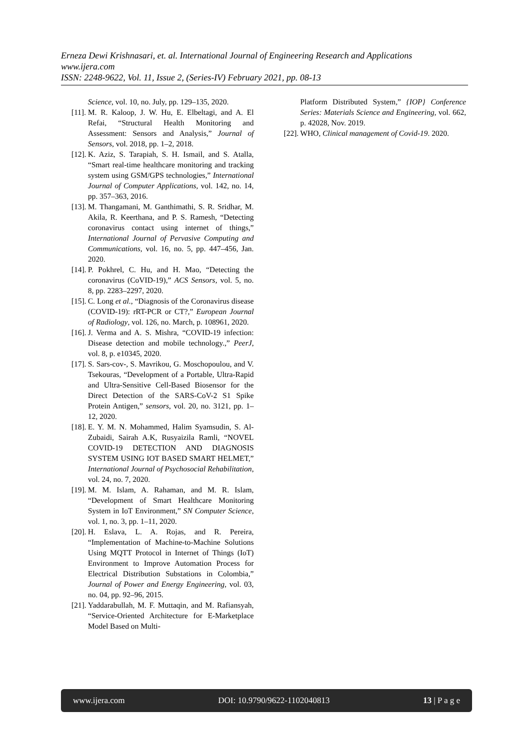Erneza Dewi Krishnasari, et. al. International Journal of Engineering Research and Applications
www.ijera.com
ISSN: 2248-9622, Vol. 11, Issue 2, (Series-IV) February 2021, pp. 08-13
Science, vol. 10, no. July, pp. 129–135, 2020.
[11]. M. R. Kaloop, J. W. Hu, E. Elbeltagi, and A. El Refai, “Structural Health Monitoring and Assessment: Sensors and Analysis,” Journal of Sensors, vol. 2018, pp. 1–2, 2018.
[12]. K. Aziz, S. Tarapiah, S. H. Ismail, and S. Atalla, “Smart real-time healthcare monitoring and tracking system using GSM/GPS technologies,” International Journal of Computer Applications, vol. 142, no. 14, pp. 357–363, 2016.
[13]. M. Thangamani, M. Ganthimathi, S. R. Sridhar, M. Akila, R. Keerthana, and P. S. Ramesh, “Detecting coronavirus contact using internet of things,” International Journal of Pervasive Computing and Communications, vol. 16, no. 5, pp. 447–456, Jan. 2020.
[14]. P. Pokhrel, C. Hu, and H. Mao, “Detecting the coronavirus (CoVID-19),” ACS Sensors, vol. 5, no. 8, pp. 2283–2297, 2020.
[15]. C. Long et al., “Diagnosis of the Coronavirus disease (COVID-19): rRT-PCR or CT?,” European Journal of Radiology, vol. 126, no. March, p. 108961, 2020.
[16]. J. Verma and A. S. Mishra, “COVID-19 infection: Disease detection and mobile technology.,” PeerJ, vol. 8, p. e10345, 2020.
[17]. S. Sars-cov-, S. Mavrikou, G. Moschopoulou, and V. Tsekouras, “Development of a Portable, Ultra-Rapid and Ultra-Sensitive Cell-Based Biosensor for the Direct Detection of the SARS-CoV-2 S1 Spike Protein Antigen,” sensors, vol. 20, no. 3121, pp. 1–12, 2020.
[18]. E. Y. M. N. Mohammed, Halim Syamsudin, S. Al-Zubaidi, Sairah A.K, Rusyaizila Ramli, “NOVEL COVID-19 DETECTION AND DIAGNOSIS SYSTEM USING IOT BASED SMART HELMET,” International Journal of Psychosocial Rehabilitation, vol. 24, no. 7, 2020.
[19]. M. M. Islam, A. Rahaman, and M. R. Islam, “Development of Smart Healthcare Monitoring System in IoT Environment,” SN Computer Science, vol. 1, no. 3, pp. 1–11, 2020.
[20]. H. Eslava, L. A. Rojas, and R. Pereira, “Implementation of Machine-to-Machine Solutions Using MQTT Protocol in Internet of Things (IoT) Environment to Improve Automation Process for Electrical Distribution Substations in Colombia,” Journal of Power and Energy Engineering, vol. 03, no. 04, pp. 92–96, 2015.
[21]. Yaddarabullah, M. F. Muttaqin, and M. Rafiansyah, “Service-Oriented Architecture for E-Marketplace Model Based on Multi-
Platform Distributed System,” {IOP} Conference Series: Materials Science and Engineering, vol. 662, p. 42028, Nov. 2019.
[22]. WHO, Clinical management of Covid-19. 2020.
www.ijera.com DOI: 10.9790/9622-1102040813 13 | P a g e